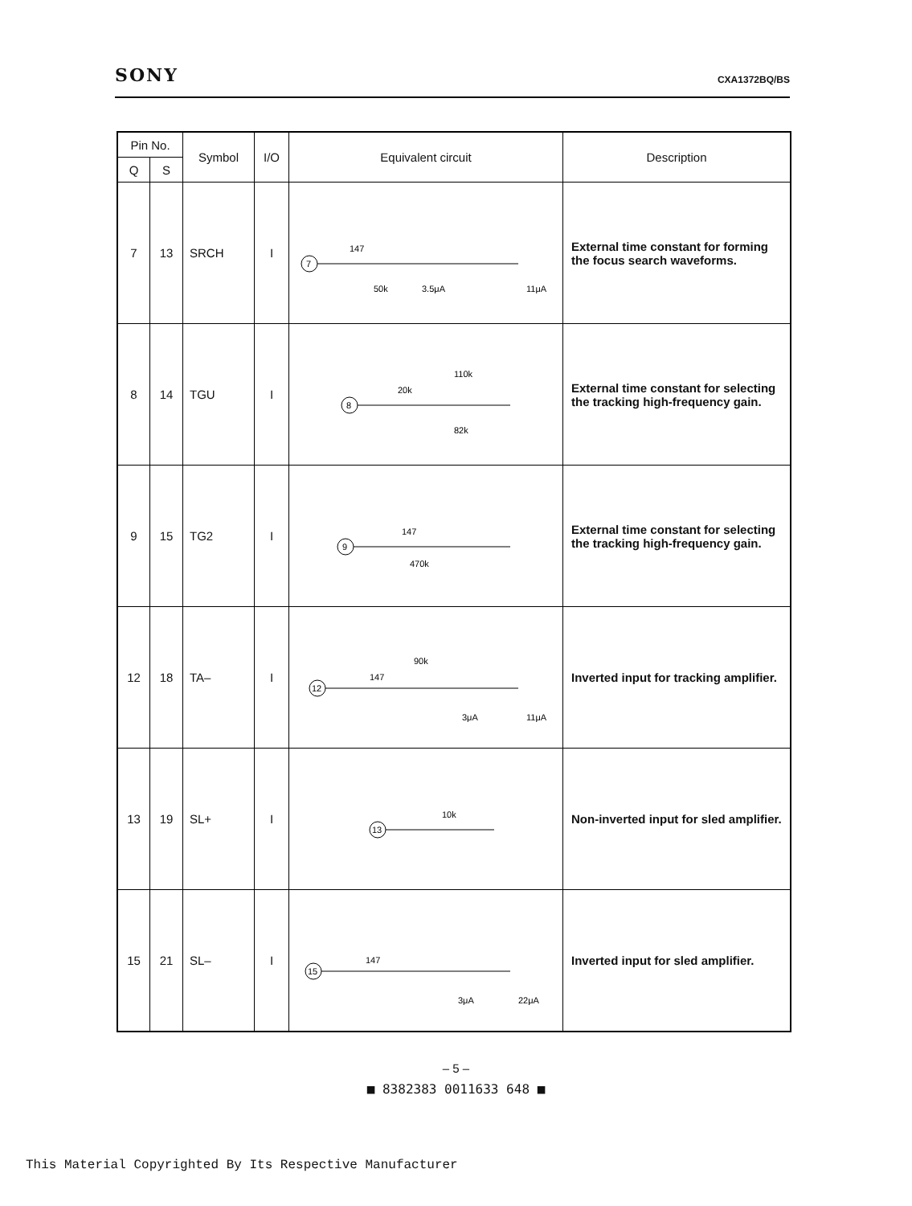SONY CXA1372BQ/BS
| Pin No. | | Symbol | I/O | Equivalent circuit | Description |
| --- | --- | --- | --- | --- | --- |
| Q | S | | | | |
| 7 | 13 | SRCH | I | 147 50k 3.5μA 11μA 7 | External time constant for forming the focus search waveforms. |
| 8 | 14 | TGU | I | 20k 110k 82k 8 | External time constant for selecting the tracking high-frequency gain. |
| 9 | 15 | TG2 | I | 147 470k 9 | External time constant for selecting the tracking high-frequency gain. |
| 12 | 18 | TA– | I | 147 90k 3μA 11μA 12 | Inverted input for tracking amplifier. |
| 13 | 19 | SL+ | I | 10k 13 | Non-inverted input for sled amplifier. |
| 15 | 21 | SL– | I | 147 3μA 22μA 15 | Inverted input for sled amplifier. |
– 5 –
■ 8382383 0011633 648 ■
This Material Copyrighted By Its Respective Manufacturer